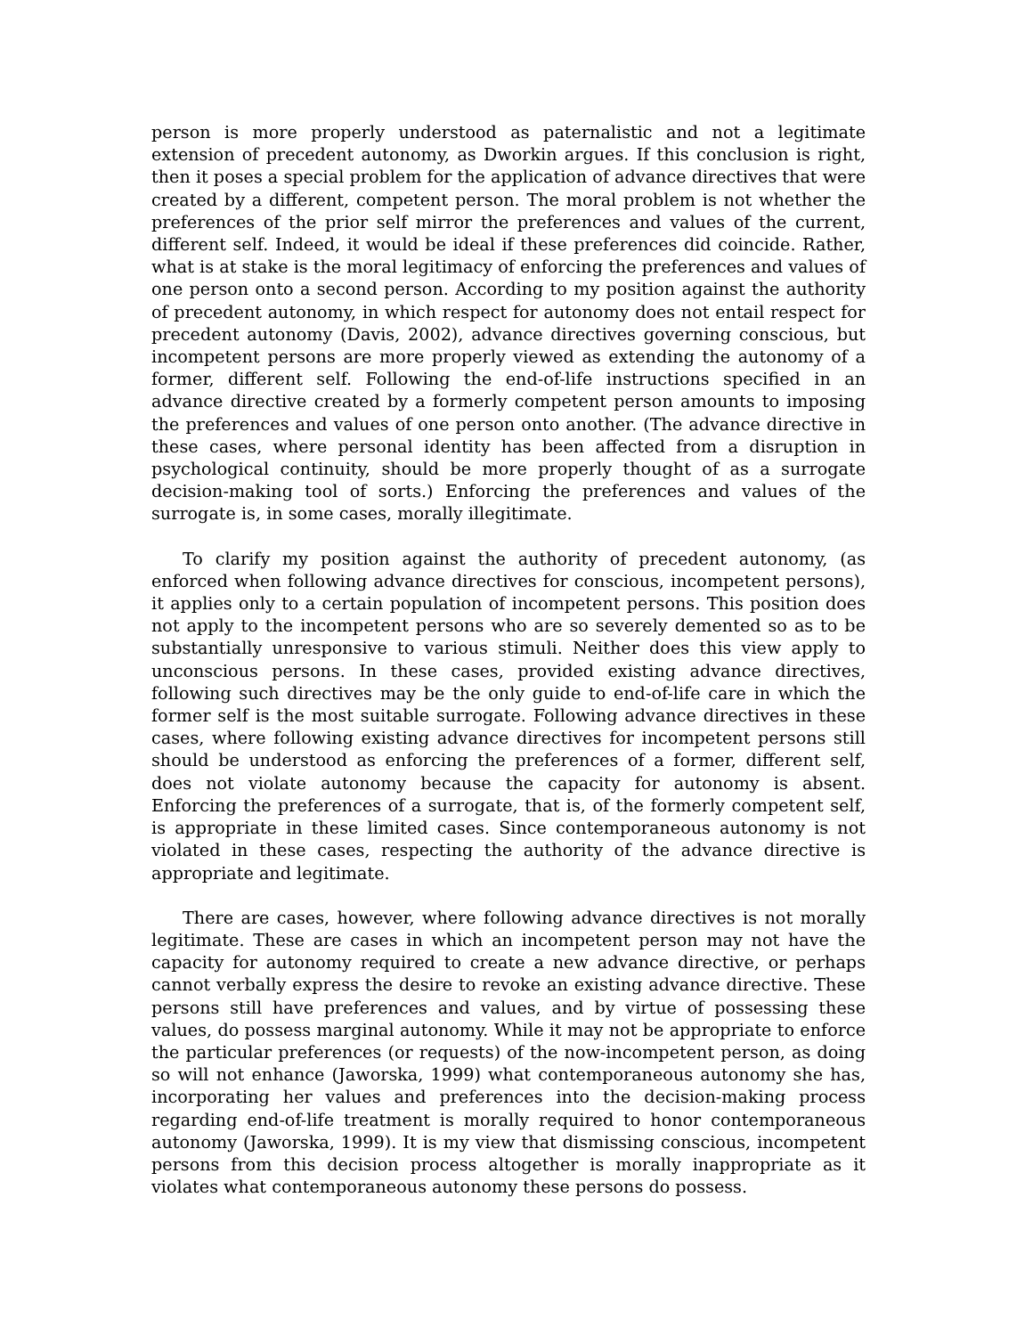person is more properly understood as paternalistic and not a legitimate extension of precedent autonomy, as Dworkin argues. If this conclusion is right, then it poses a special problem for the application of advance directives that were created by a different, competent person. The moral problem is not whether the preferences of the prior self mirror the preferences and values of the current, different self. Indeed, it would be ideal if these preferences did coincide. Rather, what is at stake is the moral legitimacy of enforcing the preferences and values of one person onto a second person. According to my position against the authority of precedent autonomy, in which respect for autonomy does not entail respect for precedent autonomy (Davis, 2002), advance directives governing conscious, but incompetent persons are more properly viewed as extending the autonomy of a former, different self. Following the end-of-life instructions specified in an advance directive created by a formerly competent person amounts to imposing the preferences and values of one person onto another. (The advance directive in these cases, where personal identity has been affected from a disruption in psychological continuity, should be more properly thought of as a surrogate decision-making tool of sorts.) Enforcing the preferences and values of the surrogate is, in some cases, morally illegitimate.
To clarify my position against the authority of precedent autonomy, (as enforced when following advance directives for conscious, incompetent persons), it applies only to a certain population of incompetent persons. This position does not apply to the incompetent persons who are so severely demented so as to be substantially unresponsive to various stimuli. Neither does this view apply to unconscious persons. In these cases, provided existing advance directives, following such directives may be the only guide to end-of-life care in which the former self is the most suitable surrogate. Following advance directives in these cases, where following existing advance directives for incompetent persons still should be understood as enforcing the preferences of a former, different self, does not violate autonomy because the capacity for autonomy is absent. Enforcing the preferences of a surrogate, that is, of the formerly competent self, is appropriate in these limited cases. Since contemporaneous autonomy is not violated in these cases, respecting the authority of the advance directive is appropriate and legitimate.
There are cases, however, where following advance directives is not morally legitimate. These are cases in which an incompetent person may not have the capacity for autonomy required to create a new advance directive, or perhaps cannot verbally express the desire to revoke an existing advance directive. These persons still have preferences and values, and by virtue of possessing these values, do possess marginal autonomy. While it may not be appropriate to enforce the particular preferences (or requests) of the now-incompetent person, as doing so will not enhance (Jaworska, 1999) what contemporaneous autonomy she has, incorporating her values and preferences into the decision-making process regarding end-of-life treatment is morally required to honor contemporaneous autonomy (Jaworska, 1999). It is my view that dismissing conscious, incompetent persons from this decision process altogether is morally inappropriate as it violates what contemporaneous autonomy these persons do possess.